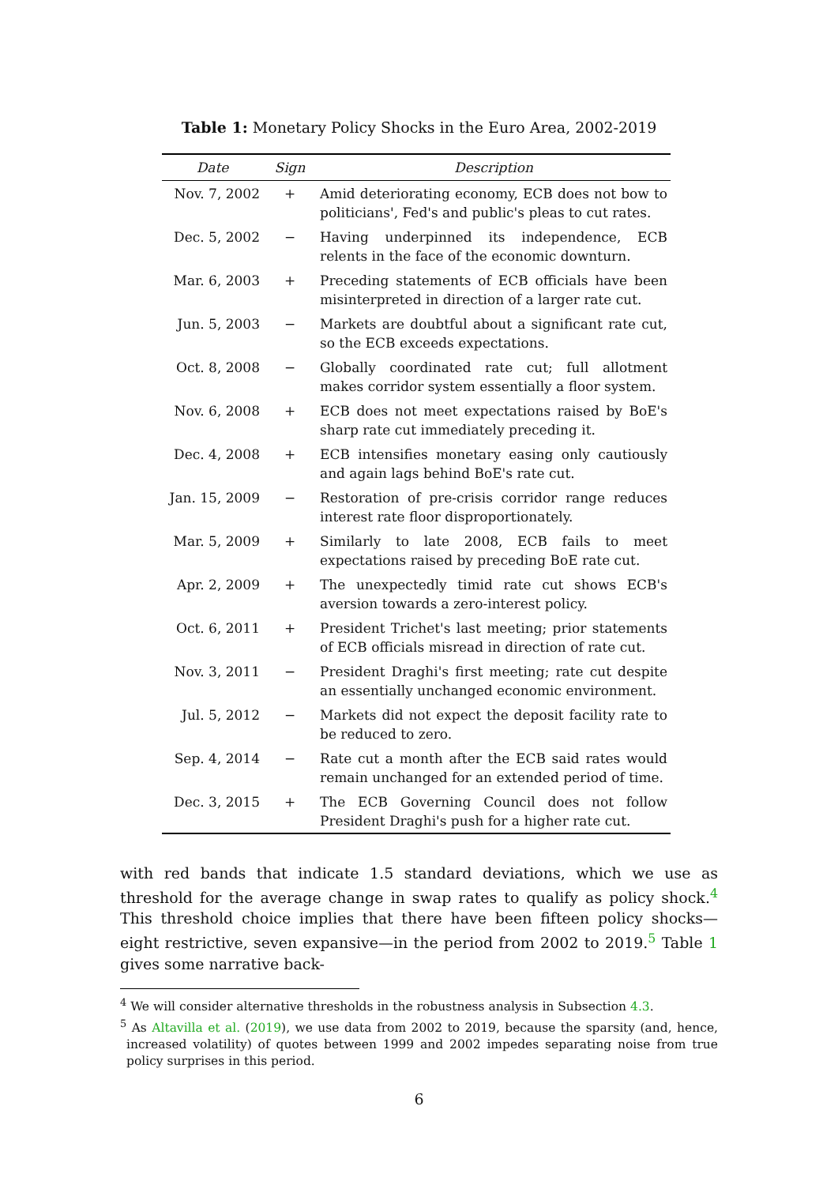Table 1: Monetary Policy Shocks in the Euro Area, 2002-2019
| Date | Sign | Description |
| --- | --- | --- |
| Nov. 7, 2002 | + | Amid deteriorating economy, ECB does not bow to politicians', Fed's and public's pleas to cut rates. |
| Dec. 5, 2002 | − | Having underpinned its independence, ECB relents in the face of the economic downturn. |
| Mar. 6, 2003 | + | Preceding statements of ECB officials have been misinterpreted in direction of a larger rate cut. |
| Jun. 5, 2003 | − | Markets are doubtful about a significant rate cut, so the ECB exceeds expectations. |
| Oct. 8, 2008 | − | Globally coordinated rate cut; full allotment makes corridor system essentially a floor system. |
| Nov. 6, 2008 | + | ECB does not meet expectations raised by BoE's sharp rate cut immediately preceding it. |
| Dec. 4, 2008 | + | ECB intensifies monetary easing only cautiously and again lags behind BoE's rate cut. |
| Jan. 15, 2009 | − | Restoration of pre-crisis corridor range reduces interest rate floor disproportionately. |
| Mar. 5, 2009 | + | Similarly to late 2008, ECB fails to meet expectations raised by preceding BoE rate cut. |
| Apr. 2, 2009 | + | The unexpectedly timid rate cut shows ECB's aversion towards a zero-interest policy. |
| Oct. 6, 2011 | + | President Trichet's last meeting; prior statements of ECB officials misread in direction of rate cut. |
| Nov. 3, 2011 | − | President Draghi's first meeting; rate cut despite an essentially unchanged economic environment. |
| Jul. 5, 2012 | − | Markets did not expect the deposit facility rate to be reduced to zero. |
| Sep. 4, 2014 | − | Rate cut a month after the ECB said rates would remain unchanged for an extended period of time. |
| Dec. 3, 2015 | + | The ECB Governing Council does not follow President Draghi's push for a higher rate cut. |
with red bands that indicate 1.5 standard deviations, which we use as threshold for the average change in swap rates to qualify as policy shock.<sup>4</sup> This threshold choice implies that there have been fifteen policy shocks—eight restrictive, seven expansive—in the period from 2002 to 2019.<sup>5</sup> Table 1 gives some narrative back-
<sup>4</sup> We will consider alternative thresholds in the robustness analysis in Subsection 4.3.
<sup>5</sup> As Altavilla et al. (2019), we use data from 2002 to 2019, because the sparsity (and, hence, increased volatility) of quotes between 1999 and 2002 impedes separating noise from true policy surprises in this period.
6